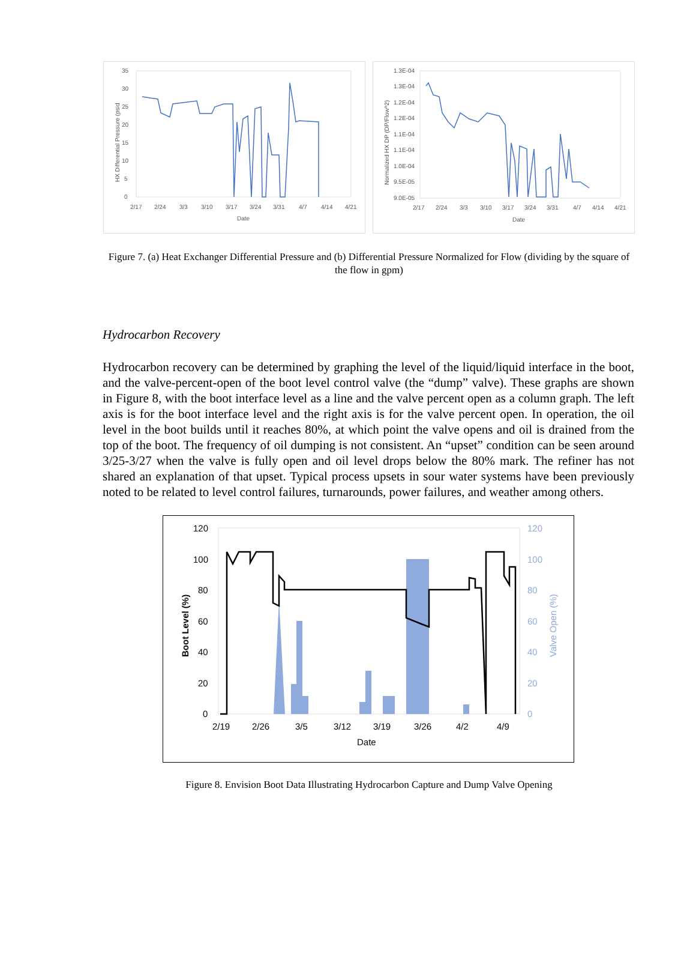35
30
25
20
15
10
5
0
2/17
2/24
3/3
3/10
3/17
3/24
3/31
4/7
4/14
4/21
Date
HX Differential Pressure (psid
1.3E-04
1.3E-04
1.2E-04
1.2E-04
1.1E-04
1.1E-04
1.0E-04
9.5E-05
9.0E-05
2/17
2/24
3/3
3/10
3/17
3/24
3/31
4/7
4/14
4/21
Date
Normalized HX DP (DP/Flow^2)
Figure 7. (a) Heat Exchanger Differential Pressure and (b) Differential Pressure Normalized for Flow (dividing by the square of the flow in gpm)
Hydrocarbon Recovery
Hydrocarbon recovery can be determined by graphing the level of the liquid/liquid interface in the boot, and the valve-percent-open of the boot level control valve (the “dump” valve). These graphs are shown in Figure 8, with the boot interface level as a line and the valve percent open as a column graph. The left axis is for the boot interface level and the right axis is for the valve percent open. In operation, the oil level in the boot builds until it reaches 80%, at which point the valve opens and oil is drained from the top of the boot. The frequency of oil dumping is not consistent. An “upset” condition can be seen around 3/25-3/27 when the valve is fully open and oil level drops below the 80% mark. The refiner has not shared an explanation of that upset. Typical process upsets in sour water systems have been previously noted to be related to level control failures, turnarounds, power failures, and weather among others.
120
100
80
60
40
20
0
120
100
80
60
40
20
0
Valve Open (%)
2/19
2/26
3/5
3/12
3/19
3/26
4/2
4/9
Date
Boot Level (%)
Figure 8. Envision Boot Data Illustrating Hydrocarbon Capture and Dump Valve Opening